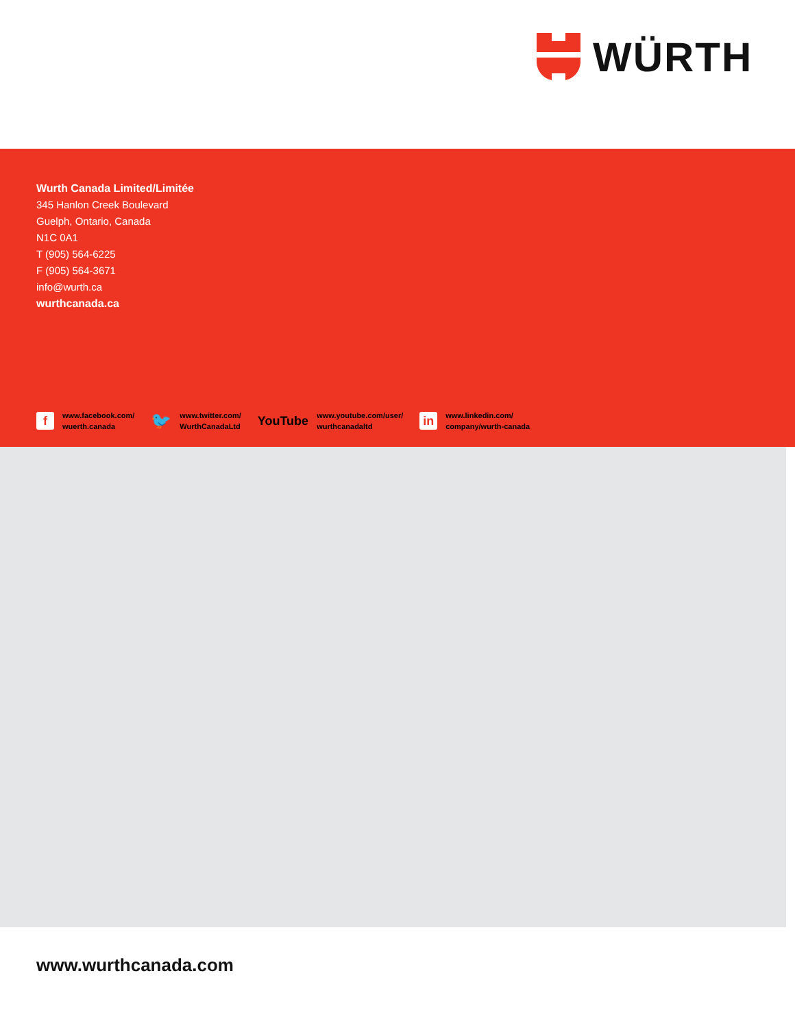WÜRTH
Wurth Canada Limited/Limitée
345 Hanlon Creek Boulevard
Guelph, Ontario, Canada
N1C 0A1
T (905) 564-6225
F (905) 564-3671
info@wurth.ca
wurthcanada.ca
fwww.facebook.com/
wuerth.canada
🐦 www.twitter.com/
WurthCanadaLtd
YouTube www.youtube.com/user/
wurthcanadaltd
in www.linkedin.com/
company/wurth-canada
www.wurthcanada.com